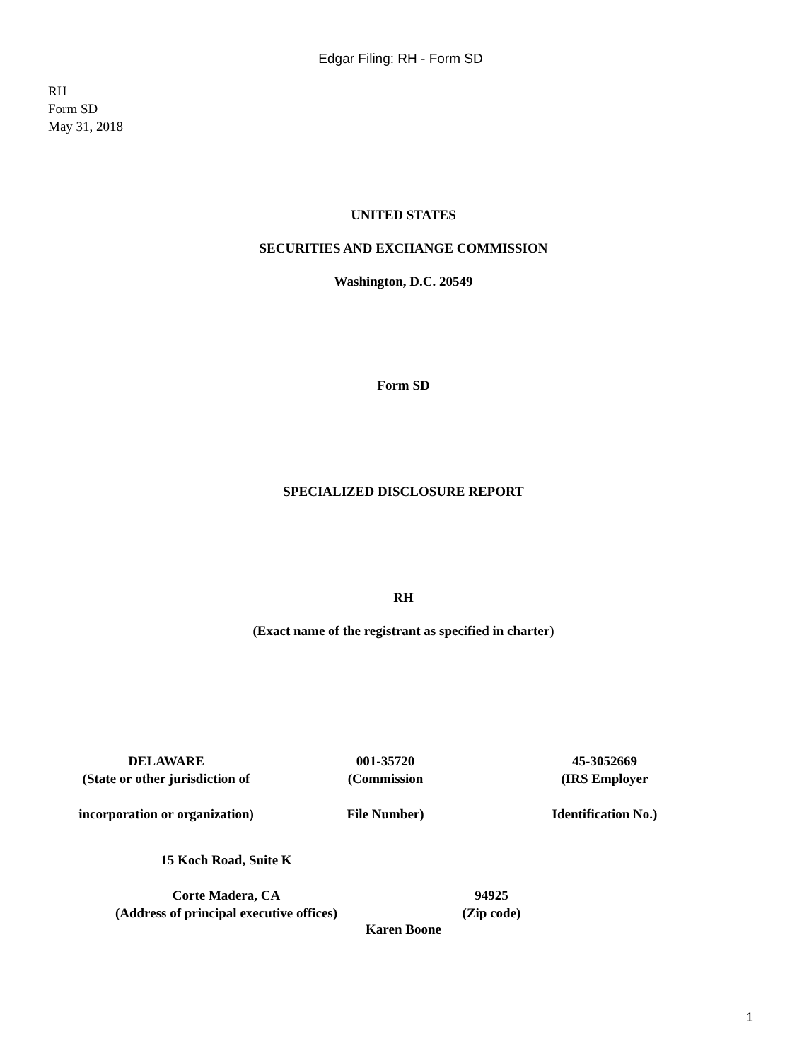Edgar Filing: RH - Form SD
RH
Form SD
May 31, 2018
UNITED STATES
SECURITIES AND EXCHANGE COMMISSION
Washington, D.C. 20549
Form SD
SPECIALIZED DISCLOSURE REPORT
RH
(Exact name of the registrant as specified in charter)
| DELAWARE (State or other jurisdiction of | 001-35720 (Commission | 45-3052669 (IRS Employer |
| incorporation or organization) | File Number) | Identification No.) |
| 15 Koch Road, Suite K | |
| Corte Madera, CA (Address of principal executive offices) | 94925 (Zip code) |
Karen Boone
1